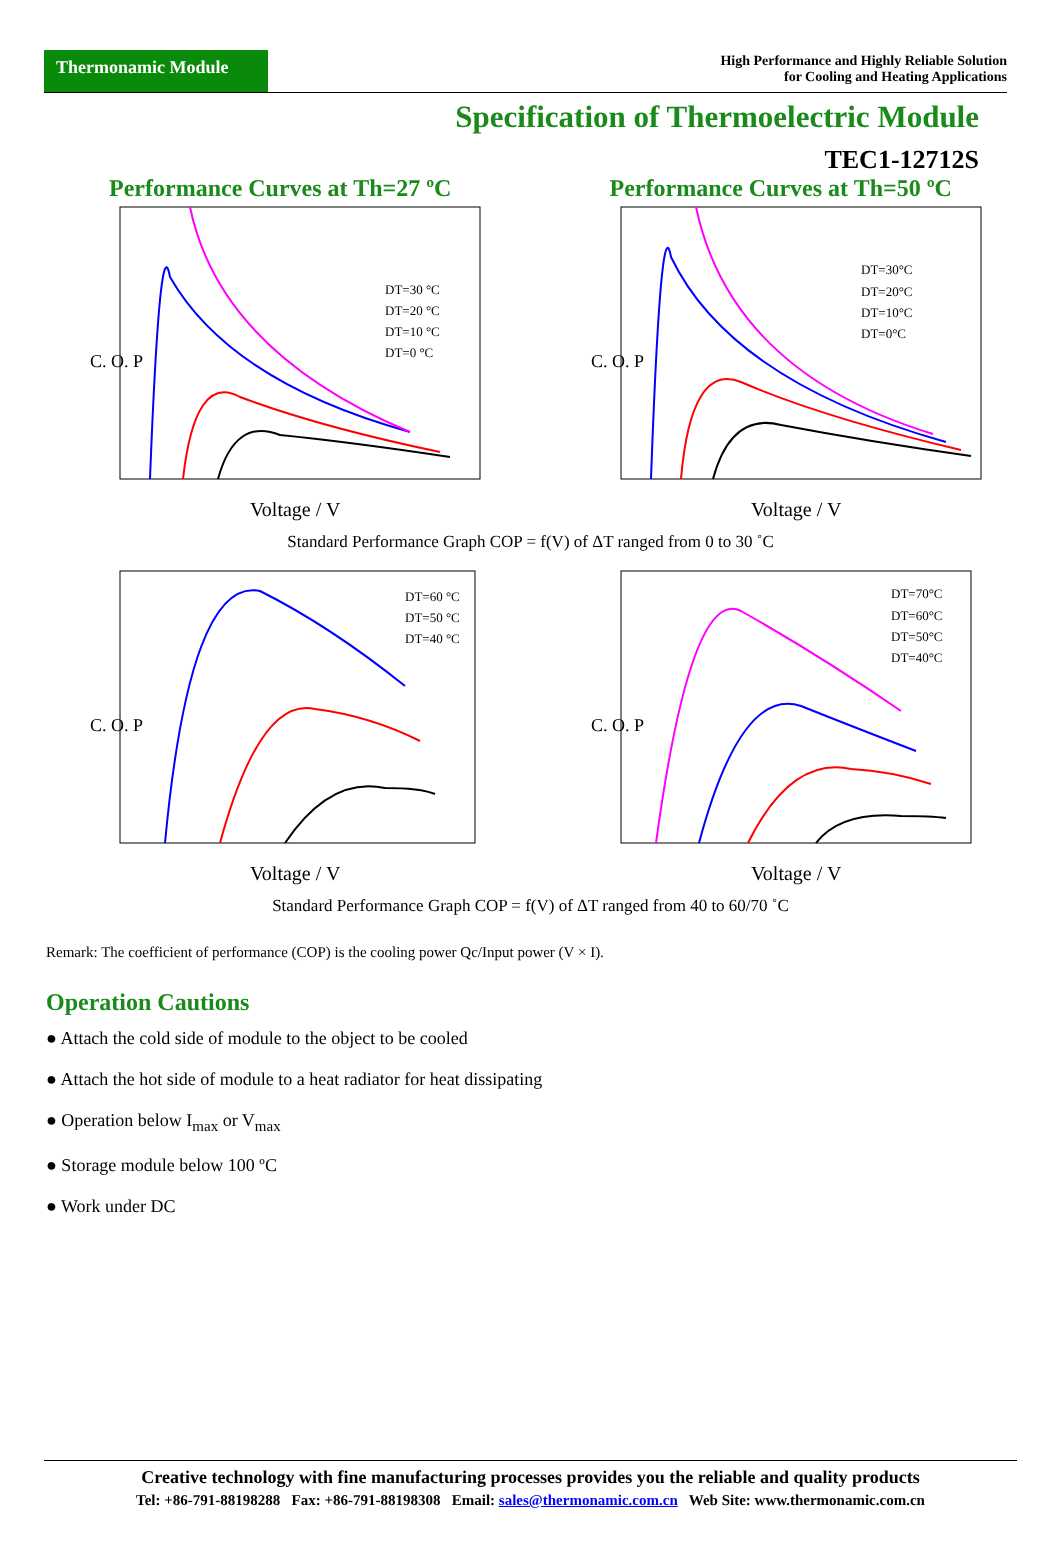Thermonamic Module
High Performance and Highly Reliable Solution
for Cooling and Heating Applications
Specification of Thermoelectric Module
TEC1-12712S
Performance Curves at Th=27 ºC
DT=30 °C
DT=20 °C
DT=10 °C
DT=0 °C
C. O. P
Voltage / V
Performance Curves at Th=50 ºC
DT=30°C
DT=20°C
DT=10°C
DT=0°C
C. O. P
Voltage / V
Standard Performance Graph COP = f(V) of ΔT ranged from 0 to 30 ˚C
DT=60 °C
DT=50 °C
DT=40 °C
C. O. P
Voltage / V
DT=70°C
DT=60°C
DT=50°C
DT=40°C
C. O. P
Voltage / V
Standard Performance Graph COP = f(V) of ΔT ranged from 40 to 60/70 ˚C
Remark: The coefficient of performance (COP) is the cooling power Qc/Input power (V × I).
Operation Cautions
● Attach the cold side of module to the object to be cooled
● Attach the hot side of module to a heat radiator for heat dissipating
● Operation below I<sub>max</sub> or V<sub>max</sub>
● Storage module below 100 ºC
● Work under DC
Creative technology with fine manufacturing processes provides you the reliable and quality products
Tel: +86-791-88198288 Fax: +86-791-88198308 Email: sales@thermonamic.com.cn Web Site: www.thermonamic.com.cn